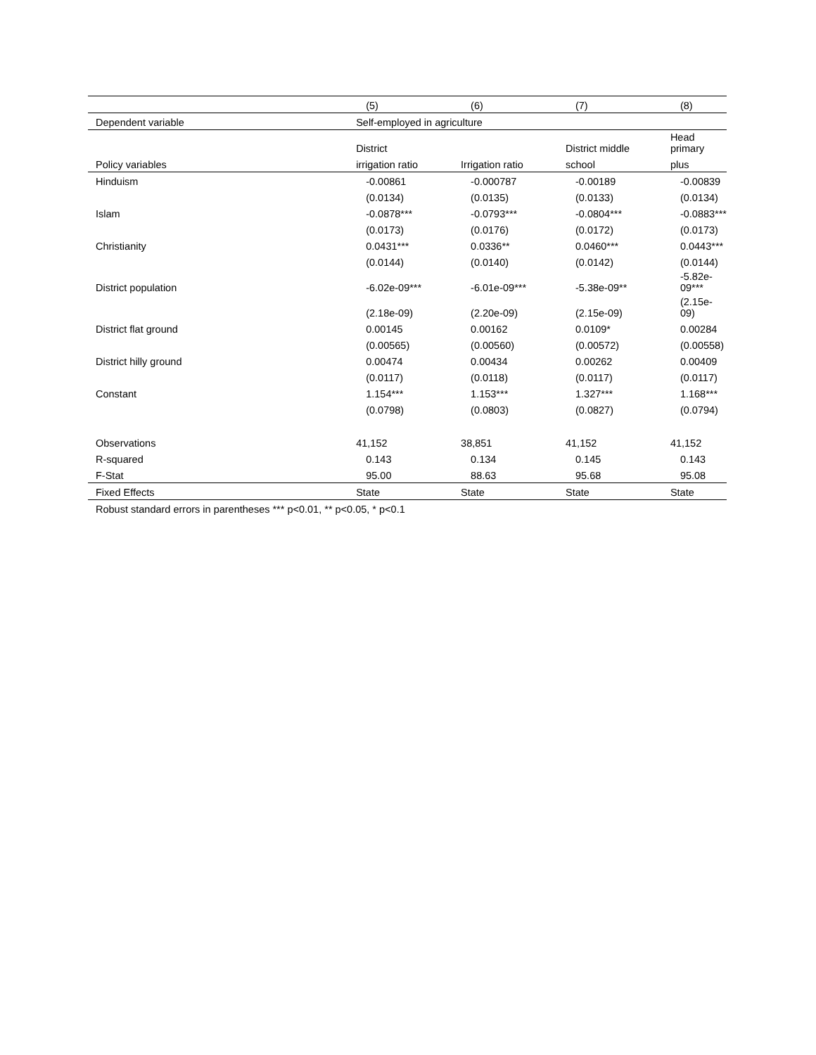| | (5) | (6) | (7) | (8) |
| Dependent variable | Self-employed in agriculture | | | |
| | District | | District middle | Head primary |
| Policy variables | irrigation ratio | Irrigation ratio | school | plus |
| Hinduism | -0.00861 | -0.000787 | -0.00189 | -0.00839 |
| | (0.0134) | (0.0135) | (0.0133) | (0.0134) |
| Islam | -0.0878*** | -0.0793*** | -0.0804*** | -0.0883*** |
| | (0.0173) | (0.0176) | (0.0172) | (0.0173) |
| Christianity | 0.0431*** | 0.0336** | 0.0460*** | 0.0443*** |
| | (0.0144) | (0.0140) | (0.0142) | (0.0144) |
| District population | -6.02e-09*** | -6.01e-09*** | -5.38e-09** | -5.82e-09*** |
| | (2.18e-09) | (2.20e-09) | (2.15e-09) | (2.15e-09) |
| District flat ground | 0.00145 | 0.00162 | 0.0109* | 0.00284 |
| | (0.00565) | (0.00560) | (0.00572) | (0.00558) |
| District hilly ground | 0.00474 | 0.00434 | 0.00262 | 0.00409 |
| | (0.0117) | (0.0118) | (0.0117) | (0.0117) |
| Constant | 1.154*** | 1.153*** | 1.327*** | 1.168*** |
| | (0.0798) | (0.0803) | (0.0827) | (0.0794) |
| Observations | 41,152 | 38,851 | 41,152 | 41,152 |
| R-squared | 0.143 | 0.134 | 0.145 | 0.143 |
| F-Stat | 95.00 | 88.63 | 95.68 | 95.08 |
| Fixed Effects | State | State | State | State |
| Robust standard errors in parentheses *** p<0.01, ** p<0.05, * p<0.1 | | | | |